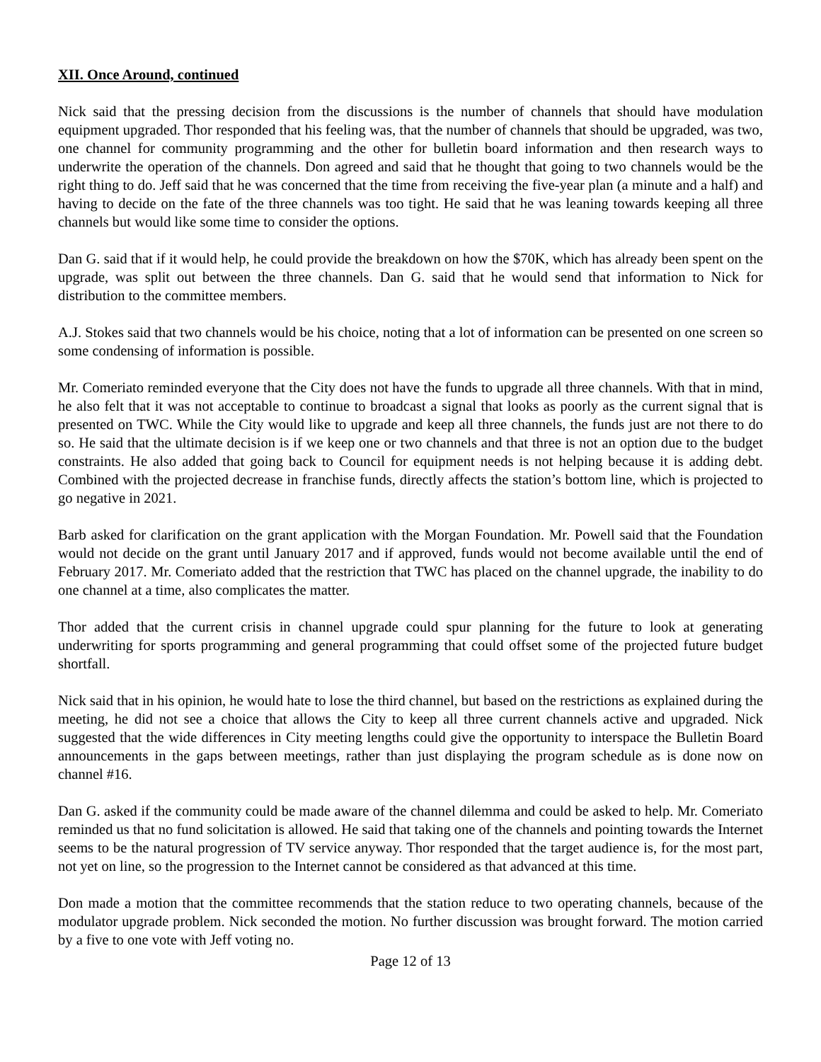XII. Once Around, continued
Nick said that the pressing decision from the discussions is the number of channels that should have modulation equipment upgraded. Thor responded that his feeling was, that the number of channels that should be upgraded, was two, one channel for community programming and the other for bulletin board information and then research ways to underwrite the operation of the channels. Don agreed and said that he thought that going to two channels would be the right thing to do. Jeff said that he was concerned that the time from receiving the five-year plan (a minute and a half) and having to decide on the fate of the three channels was too tight. He said that he was leaning towards keeping all three channels but would like some time to consider the options.
Dan G. said that if it would help, he could provide the breakdown on how the $70K, which has already been spent on the upgrade, was split out between the three channels. Dan G. said that he would send that information to Nick for distribution to the committee members.
A.J. Stokes said that two channels would be his choice, noting that a lot of information can be presented on one screen so some condensing of information is possible.
Mr. Comeriato reminded everyone that the City does not have the funds to upgrade all three channels. With that in mind, he also felt that it was not acceptable to continue to broadcast a signal that looks as poorly as the current signal that is presented on TWC. While the City would like to upgrade and keep all three channels, the funds just are not there to do so. He said that the ultimate decision is if we keep one or two channels and that three is not an option due to the budget constraints. He also added that going back to Council for equipment needs is not helping because it is adding debt. Combined with the projected decrease in franchise funds, directly affects the station’s bottom line, which is projected to go negative in 2021.
Barb asked for clarification on the grant application with the Morgan Foundation. Mr. Powell said that the Foundation would not decide on the grant until January 2017 and if approved, funds would not become available until the end of February 2017. Mr. Comeriato added that the restriction that TWC has placed on the channel upgrade, the inability to do one channel at a time, also complicates the matter.
Thor added that the current crisis in channel upgrade could spur planning for the future to look at generating underwriting for sports programming and general programming that could offset some of the projected future budget shortfall.
Nick said that in his opinion, he would hate to lose the third channel, but based on the restrictions as explained during the meeting, he did not see a choice that allows the City to keep all three current channels active and upgraded. Nick suggested that the wide differences in City meeting lengths could give the opportunity to interspace the Bulletin Board announcements in the gaps between meetings, rather than just displaying the program schedule as is done now on channel #16.
Dan G. asked if the community could be made aware of the channel dilemma and could be asked to help. Mr. Comeriato reminded us that no fund solicitation is allowed. He said that taking one of the channels and pointing towards the Internet seems to be the natural progression of TV service anyway. Thor responded that the target audience is, for the most part, not yet on line, so the progression to the Internet cannot be considered as that advanced at this time.
Don made a motion that the committee recommends that the station reduce to two operating channels, because of the modulator upgrade problem. Nick seconded the motion. No further discussion was brought forward. The motion carried by a five to one vote with Jeff voting no.
Page 12 of 13